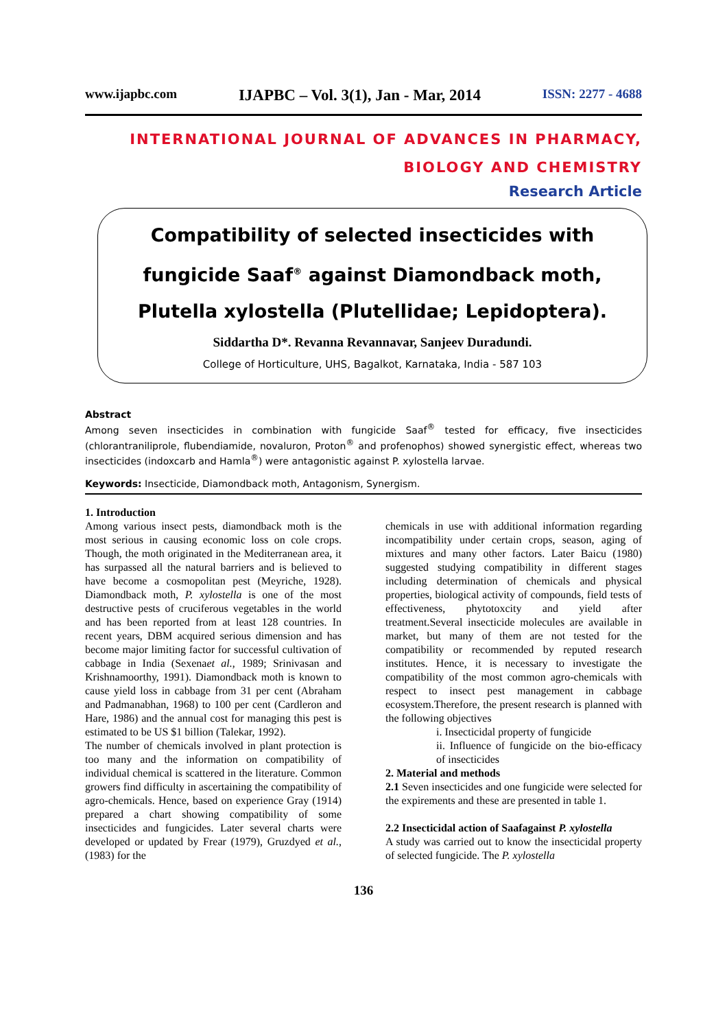www.ijapbc.com IJAPBC – Vol. 3(1), Jan - Mar, 2014 ISSN: 2277 - 4688
INTERNATIONAL JOURNAL OF ADVANCES IN PHARMACY,
BIOLOGY AND CHEMISTRY
Research Article
Compatibility of selected insecticides with fungicide Saaf<sup>®</sup> against Diamondback moth, Plutella xylostella (Plutellidae; Lepidoptera).
Siddartha D*. Revanna Revannavar, Sanjeev Duradundi.
College of Horticulture, UHS, Bagalkot, Karnataka, India - 587 103
Abstract
Among seven insecticides in combination with fungicide Saaf<sup>®</sup> tested for efficacy, five insecticides (chlorantraniliprole, flubendiamide, novaluron, Proton<sup>®</sup> and profenophos) showed synergistic effect, whereas two insecticides (indoxcarb and Hamla<sup>®</sup>) were antagonistic against P. xylostella larvae.
Keywords: Insecticide, Diamondback moth, Antagonism, Synergism.
1. Introduction
Among various insect pests, diamondback moth is the most serious in causing economic loss on cole crops. Though, the moth originated in the Mediterranean area, it has surpassed all the natural barriers and is believed to have become a cosmopolitan pest (Meyriche, 1928). Diamondback moth, P. xylostella is one of the most destructive pests of cruciferous vegetables in the world and has been reported from at least 128 countries. In recent years, DBM acquired serious dimension and has become major limiting factor for successful cultivation of cabbage in India (Sexenaet al., 1989; Srinivasan and Krishnamoorthy, 1991). Diamondback moth is known to cause yield loss in cabbage from 31 per cent (Abraham and Padmanabhan, 1968) to 100 per cent (Cardleron and Hare, 1986) and the annual cost for managing this pest is estimated to be US $1 billion (Talekar, 1992).
The number of chemicals involved in plant protection is too many and the information on compatibility of individual chemical is scattered in the literature. Common growers find difficulty in ascertaining the compatibility of agro-chemicals. Hence, based on experience Gray (1914) prepared a chart showing compatibility of some insecticides and fungicides. Later several charts were developed or updated by Frear (1979), Gruzdyed et al., (1983) for the
chemicals in use with additional information regarding incompatibility under certain crops, season, aging of mixtures and many other factors. Later Baicu (1980) suggested studying compatibility in different stages including determination of chemicals and physical properties, biological activity of compounds, field tests of effectiveness, phytotoxcity and yield after treatment.Several insecticide molecules are available in market, but many of them are not tested for the compatibility or recommended by reputed research institutes. Hence, it is necessary to investigate the compatibility of the most common agro-chemicals with respect to insect pest management in cabbage ecosystem.Therefore, the present research is planned with the following objectives
i. Insecticidal property of fungicide
ii. Influence of fungicide on the bio-efficacy of insecticides
2. Material and methods
2.1 Seven insecticides and one fungicide were selected for the expirements and these are presented in table 1.
2.2 Insecticidal action of Saafagainst P. xylostella
A study was carried out to know the insecticidal property of selected fungicide. The P. xylostella
136